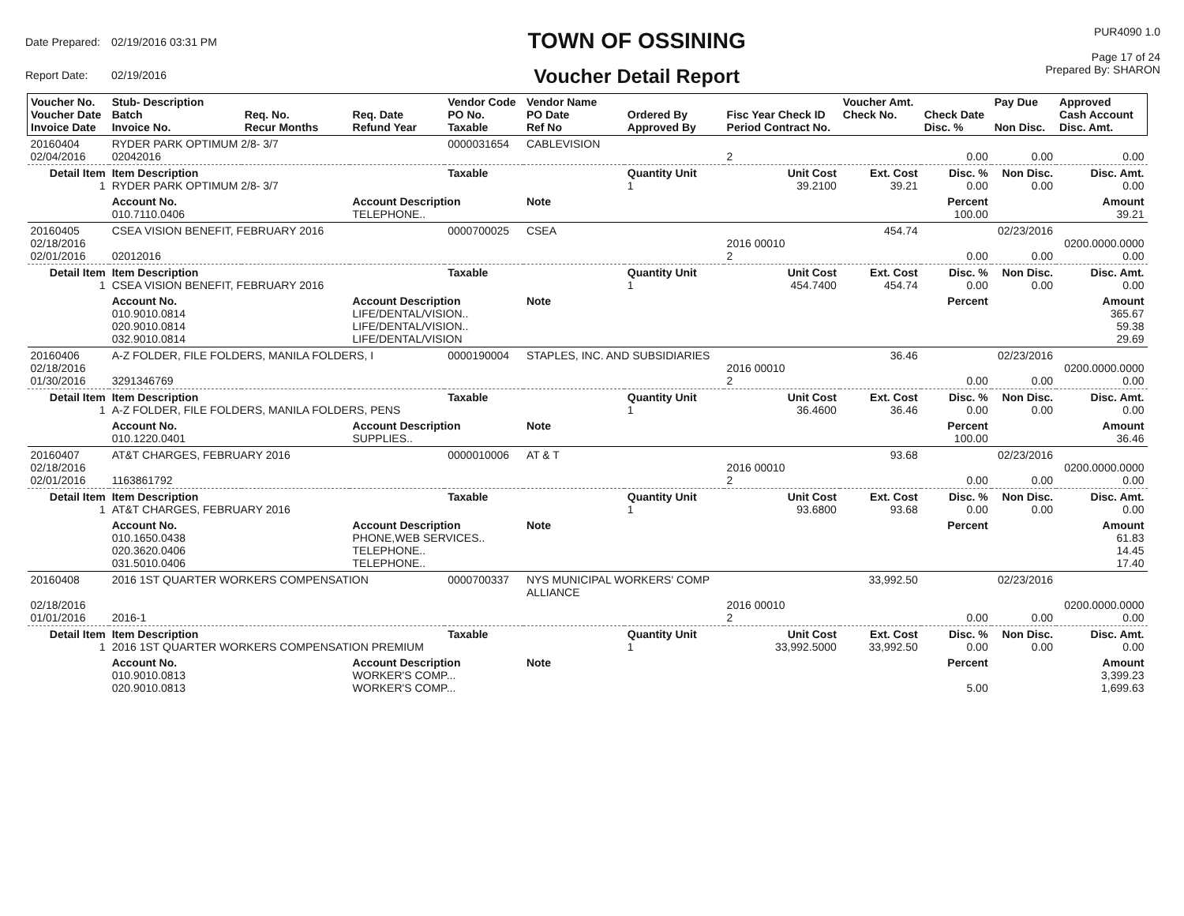| Date Prepared: | 02/19/2016 03:31 PM |
| Report Date: | 02/19/2016 |
TOWN OF OSSINING
Voucher Detail Report
PUR4090 1.0
Page 17 of 24
Prepared By: SHARON
| Voucher No. Voucher Date Invoice Date | Stub- Description Batch Invoice No. | Req. No. Recur Months | Req. Date Refund Year | Vendor Code PO No. Taxable | Vendor Name PO Date Ref No | Ordered By Approved By | Fisc Year Check ID Period Contract No. | Voucher Amt. Check No. | Check Date Disc. % | Pay Due Non Disc. | Approved Cash Account Disc. Amt. |
| --- | --- | --- | --- | --- | --- | --- | --- | --- | --- | --- | --- |
| 20160404 02/04/2016 | RYDER PARK OPTIMUM 2/8- 3/7 02042016 | | | 0000031654 | CABLEVISION | | 2 | | 0.00 | 0.00 | 0.00 |
| Detail Item 1 | Item Description RYDER PARK OPTIMUM 2/8- 3/7 | | | Taxable | | Quantity Unit 1 | Unit Cost 39.2100 | Ext. Cost 39.21 | Disc. % 0.00 | Non Disc. 0.00 | Disc. Amt. 0.00 |
| | Account No. 010.7110.0406 | | Account Description TELEPHONE.. | | Note | | | | Percent 100.00 | | Amount 39.21 |
| 20160405 02/18/2016 02/01/2016 | CSEA VISION BENEFIT, FEBRUARY 2016 02012016 | | | 0000700025 | CSEA | | 2016 00010 2 | 454.74 | 0.00 | 02/23/2016 0.00 | 0200.0000.0000 0.00 |
| Detail Item 1 | Item Description CSEA VISION BENEFIT, FEBRUARY 2016 | | | Taxable | | Quantity Unit 1 | Unit Cost 454.7400 | Ext. Cost 454.74 | Disc. % 0.00 | Non Disc. 0.00 | Disc. Amt. 0.00 |
| | Account No. 010.9010.0814 020.9010.0814 032.9010.0814 | | Account Description LIFE/DENTAL/VISION.. LIFE/DENTAL/VISION.. LIFE/DENTAL/VISION | | Note | | | | Percent | | Amount 365.67 59.38 29.69 |
| 20160406 02/18/2016 01/30/2016 | A-Z FOLDER, FILE FOLDERS, MANILA FOLDERS, I 3291346769 | | | 0000190004 | STAPLES, INC. AND SUBSIDIARIES | | 2016 00010 2 | 36.46 | 0.00 | 02/23/2016 0.00 | 0200.0000.0000 0.00 |
| Detail Item 1 | Item Description A-Z FOLDER, FILE FOLDERS, MANILA FOLDERS, PENS | | | Taxable | | Quantity Unit 1 | Unit Cost 36.4600 | Ext. Cost 36.46 | Disc. % 0.00 | Non Disc. 0.00 | Disc. Amt. 0.00 |
| | Account No. 010.1220.0401 | | Account Description SUPPLIES.. | | Note | | | | Percent 100.00 | | Amount 36.46 |
| 20160407 02/18/2016 02/01/2016 | AT&T CHARGES, FEBRUARY 2016 1163861792 | | | 0000010006 | AT & T | | 2016 00010 2 | 93.68 | 0.00 | 02/23/2016 0.00 | 0200.0000.0000 0.00 |
| Detail Item 1 | Item Description AT&T CHARGES, FEBRUARY 2016 | | | Taxable | | Quantity Unit 1 | Unit Cost 93.6800 | Ext. Cost 93.68 | Disc. % 0.00 | Non Disc. 0.00 | Disc. Amt. 0.00 |
| | Account No. 010.1650.0438 020.3620.0406 031.5010.0406 | | Account Description PHONE,WEB SERVICES.. TELEPHONE.. TELEPHONE.. | | Note | | | | Percent | | Amount 61.83 14.45 17.40 |
| 20160408 02/18/2016 01/01/2016 | 2016 1ST QUARTER WORKERS COMPENSATION 2016-1 | | | 0000700337 | NYS MUNICIPAL WORKERS' COMP ALLIANCE | | 2016 00010 2 | 33,992.50 | 0.00 | 02/23/2016 0.00 | 0200.0000.0000 0.00 |
| Detail Item 1 | Item Description 2016 1ST QUARTER WORKERS COMPENSATION PREMIUM | | | Taxable | | Quantity Unit 1 | Unit Cost 33,992.5000 | Ext. Cost 33,992.50 | Disc. % 0.00 | Non Disc. 0.00 | Disc. Amt. 0.00 |
| | Account No. 010.9010.0813 020.9010.0813 | | Account Description WORKER'S COMP... WORKER'S COMP... | | Note | | | | Percent 5.00 | | Amount 3,399.23 1,699.63 |